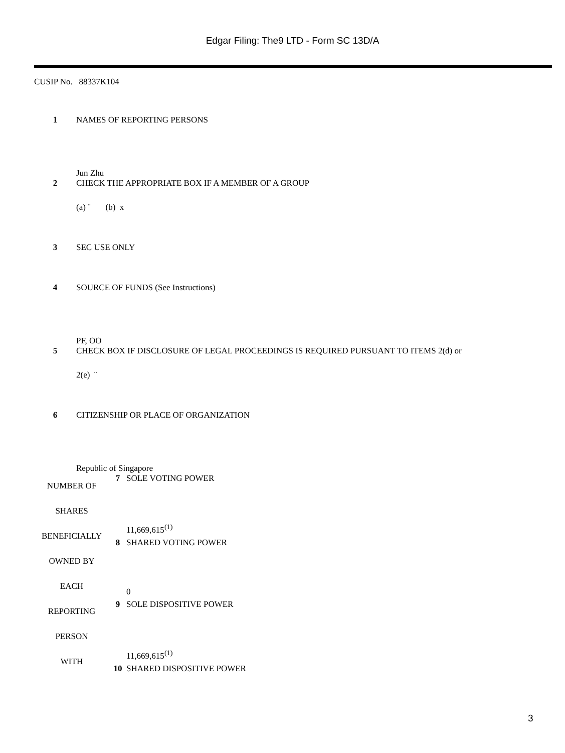Edgar Filing: The9 LTD - Form SC 13D/A
CUSIP No. 88337K104
| 1 | NAMES OF REPORTING PERSONS Jun Zhu |
| 2 | CHECK THE APPROPRIATE BOX IF A MEMBER OF A GROUP (a) ¨ (b) x |
| 3 | SEC USE ONLY |
| 4 | SOURCE OF FUNDS (See Instructions) PF, OO |
| 5 | CHECK BOX IF DISCLOSURE OF LEGAL PROCEEDINGS IS REQUIRED PURSUANT TO ITEMS 2(d) or 2(e) ¨ |
| 6 | CITIZENSHIP OR PLACE OF ORGANIZATION Republic of Singapore |
| NUMBER OF SHARES BENEFICIALLY OWNED BY EACH REPORTING PERSON WITH | 7 | SOLE VOTING POWER 11,669,615<sup>(1)</sup> |
| | 8 | SHARED VOTING POWER 0 |
| | 9 | SOLE DISPOSITIVE POWER 11,669,615<sup>(1)</sup> |
| | 10 | SHARED DISPOSITIVE POWER |
3